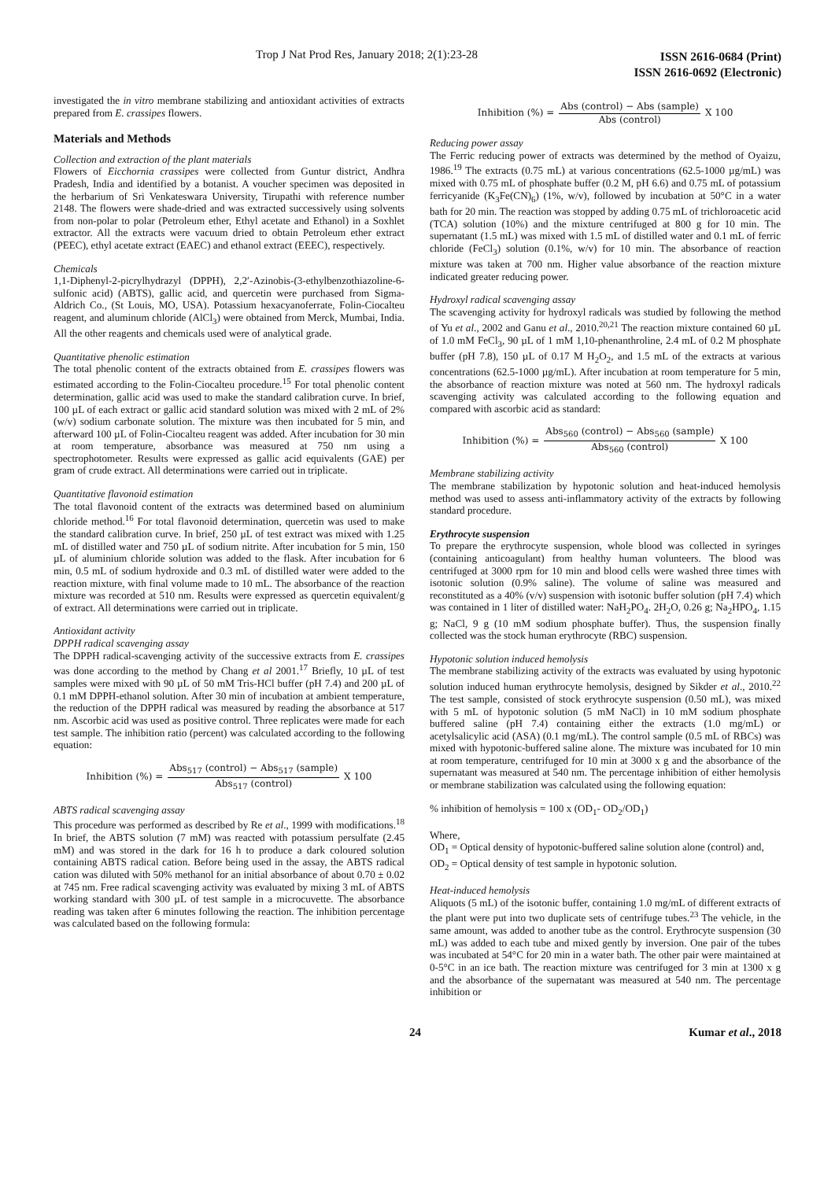Trop J Nat Prod Res, January 2018; 2(1):23-28
ISSN 2616-0684 (Print)
ISSN 2616-0692 (Electronic)
investigated the in vitro membrane stabilizing and antioxidant activities of extracts prepared from E. crassipes flowers.
Materials and Methods
Collection and extraction of the plant materials
Flowers of Eicchornia crassipes were collected from Guntur district, Andhra Pradesh, India and identified by a botanist. A voucher specimen was deposited in the herbarium of Sri Venkateswara University, Tirupathi with reference number 2148. The flowers were shade-dried and was extracted successively using solvents from non-polar to polar (Petroleum ether, Ethyl acetate and Ethanol) in a Soxhlet extractor. All the extracts were vacuum dried to obtain Petroleum ether extract (PEEC), ethyl acetate extract (EAEC) and ethanol extract (EEEC), respectively.
Chemicals
1,1-Diphenyl-2-picrylhydrazyl (DPPH), 2,2′-Azinobis-(3-ethylbenzothiazoline-6-sulfonic acid) (ABTS), gallic acid, and quercetin were purchased from Sigma-Aldrich Co., (St Louis, MO, USA). Potassium hexacyanoferrate, Folin-Ciocalteu reagent, and aluminum chloride (AlCl<sub>3</sub>) were obtained from Merck, Mumbai, India. All the other reagents and chemicals used were of analytical grade.
Quantitative phenolic estimation
The total phenolic content of the extracts obtained from E. crassipes flowers was estimated according to the Folin-Ciocalteu procedure.<sup>15</sup> For total phenolic content determination, gallic acid was used to make the standard calibration curve. In brief, 100 µL of each extract or gallic acid standard solution was mixed with 2 mL of 2% (w/v) sodium carbonate solution. The mixture was then incubated for 5 min, and afterward 100 µL of Folin-Ciocalteu reagent was added. After incubation for 30 min at room temperature, absorbance was measured at 750 nm using a spectrophotometer. Results were expressed as gallic acid equivalents (GAE) per gram of crude extract. All determinations were carried out in triplicate.
Quantitative flavonoid estimation
The total flavonoid content of the extracts was determined based on aluminium chloride method.<sup>16</sup> For total flavonoid determination, quercetin was used to make the standard calibration curve. In brief, 250 µL of test extract was mixed with 1.25 mL of distilled water and 750 µL of sodium nitrite. After incubation for 5 min, 150 µL of aluminium chloride solution was added to the flask. After incubation for 6 min, 0.5 mL of sodium hydroxide and 0.3 mL of distilled water were added to the reaction mixture, with final volume made to 10 mL. The absorbance of the reaction mixture was recorded at 510 nm. Results were expressed as quercetin equivalent/g of extract. All determinations were carried out in triplicate.
Antioxidant activity
DPPH radical scavenging assay
The DPPH radical-scavenging activity of the successive extracts from E. crassipes was done according to the method by Chang et al 2001.<sup>17</sup> Briefly, 10 µL of test samples were mixed with 90 µL of 50 mM Tris-HCl buffer (pH 7.4) and 200 µL of 0.1 mM DPPH-ethanol solution. After 30 min of incubation at ambient temperature, the reduction of the DPPH radical was measured by reading the absorbance at 517 nm. Ascorbic acid was used as positive control. Three replicates were made for each test sample. The inhibition ratio (percent) was calculated according to the following equation:
Inhibition (%) = Abs<sub>517</sub> (control) − Abs<sub>517</sub> (sample) Abs<sub>517</sub> (control) X 100
ABTS radical scavenging assay
This procedure was performed as described by Re et al., 1999 with modifications.<sup>18</sup> In brief, the ABTS solution (7 mM) was reacted with potassium persulfate (2.45 mM) and was stored in the dark for 16 h to produce a dark coloured solution containing ABTS radical cation. Before being used in the assay, the ABTS radical cation was diluted with 50% methanol for an initial absorbance of about 0.70 ± 0.02 at 745 nm. Free radical scavenging activity was evaluated by mixing 3 mL of ABTS working standard with 300 µL of test sample in a microcuvette. The absorbance reading was taken after 6 minutes following the reaction. The inhibition percentage was calculated based on the following formula:
Inhibition (%) = Abs (control) − Abs (sample) Abs (control) X 100
Reducing power assay
The Ferric reducing power of extracts was determined by the method of Oyaizu, 1986.<sup>19</sup> The extracts (0.75 mL) at various concentrations (62.5-1000 µg/mL) was mixed with 0.75 mL of phosphate buffer (0.2 M, pH 6.6) and 0.75 mL of potassium ferricyanide (K<sub>3</sub>Fe(CN)<sub>6</sub>) (1%, w/v), followed by incubation at 50°C in a water bath for 20 min. The reaction was stopped by adding 0.75 mL of trichloroacetic acid (TCA) solution (10%) and the mixture centrifuged at 800 g for 10 min. The supernatant (1.5 mL) was mixed with 1.5 mL of distilled water and 0.1 mL of ferric chloride (FeCl<sub>3</sub>) solution (0.1%, w/v) for 10 min. The absorbance of reaction mixture was taken at 700 nm. Higher value absorbance of the reaction mixture indicated greater reducing power.
Hydroxyl radical scavenging assay
The scavenging activity for hydroxyl radicals was studied by following the method of Yu et al., 2002 and Ganu et al., 2010.<sup>20,21</sup> The reaction mixture contained 60 µL of 1.0 mM FeCl<sub>3</sub>, 90 µL of 1 mM 1,10-phenanthroline, 2.4 mL of 0.2 M phosphate buffer (pH 7.8), 150 µL of 0.17 M H<sub>2</sub>O<sub>2</sub>, and 1.5 mL of the extracts at various concentrations (62.5-1000 µg/mL). After incubation at room temperature for 5 min, the absorbance of reaction mixture was noted at 560 nm. The hydroxyl radicals scavenging activity was calculated according to the following equation and compared with ascorbic acid as standard:
Inhibition (%) = Abs<sub>560</sub> (control) − Abs<sub>560</sub> (sample) Abs<sub>560</sub> (control) X 100
Membrane stabilizing activity
The membrane stabilization by hypotonic solution and heat-induced hemolysis method was used to assess anti-inflammatory activity of the extracts by following standard procedure.
Erythrocyte suspension
To prepare the erythrocyte suspension, whole blood was collected in syringes (containing anticoagulant) from healthy human volunteers. The blood was centrifuged at 3000 rpm for 10 min and blood cells were washed three times with isotonic solution (0.9% saline). The volume of saline was measured and reconstituted as a 40% (v/v) suspension with isotonic buffer solution (pH 7.4) which was contained in 1 liter of distilled water: NaH<sub>2</sub>PO<sub>4</sub>. 2H<sub>2</sub>O, 0.26 g; Na<sub>2</sub>HPO<sub>4</sub>, 1.15 g; NaCl, 9 g (10 mM sodium phosphate buffer). Thus, the suspension finally collected was the stock human erythrocyte (RBC) suspension.
Hypotonic solution induced hemolysis
The membrane stabilizing activity of the extracts was evaluated by using hypotonic solution induced human erythrocyte hemolysis, designed by Sikder et al., 2010.<sup>22</sup> The test sample, consisted of stock erythrocyte suspension (0.50 mL), was mixed with 5 mL of hypotonic solution (5 mM NaCl) in 10 mM sodium phosphate buffered saline (pH 7.4) containing either the extracts (1.0 mg/mL) or acetylsalicylic acid (ASA) (0.1 mg/mL). The control sample (0.5 mL of RBCs) was mixed with hypotonic-buffered saline alone. The mixture was incubated for 10 min at room temperature, centrifuged for 10 min at 3000 x g and the absorbance of the supernatant was measured at 540 nm. The percentage inhibition of either hemolysis or membrane stabilization was calculated using the following equation:
% inhibition of hemolysis = 100 x (OD<sub>1</sub>- OD<sub>2</sub>/OD<sub>1</sub>)
Where,
OD<sub>1</sub> = Optical density of hypotonic-buffered saline solution alone (control) and,
OD<sub>2</sub> = Optical density of test sample in hypotonic solution.
Heat-induced hemolysis
Aliquots (5 mL) of the isotonic buffer, containing 1.0 mg/mL of different extracts of the plant were put into two duplicate sets of centrifuge tubes.<sup>23</sup> The vehicle, in the same amount, was added to another tube as the control. Erythrocyte suspension (30 mL) was added to each tube and mixed gently by inversion. One pair of the tubes was incubated at 54°C for 20 min in a water bath. The other pair were maintained at 0-5°C in an ice bath. The reaction mixture was centrifuged for 3 min at 1300 x g and the absorbance of the supernatant was measured at 540 nm. The percentage inhibition or
24 Kumar et al., 2018